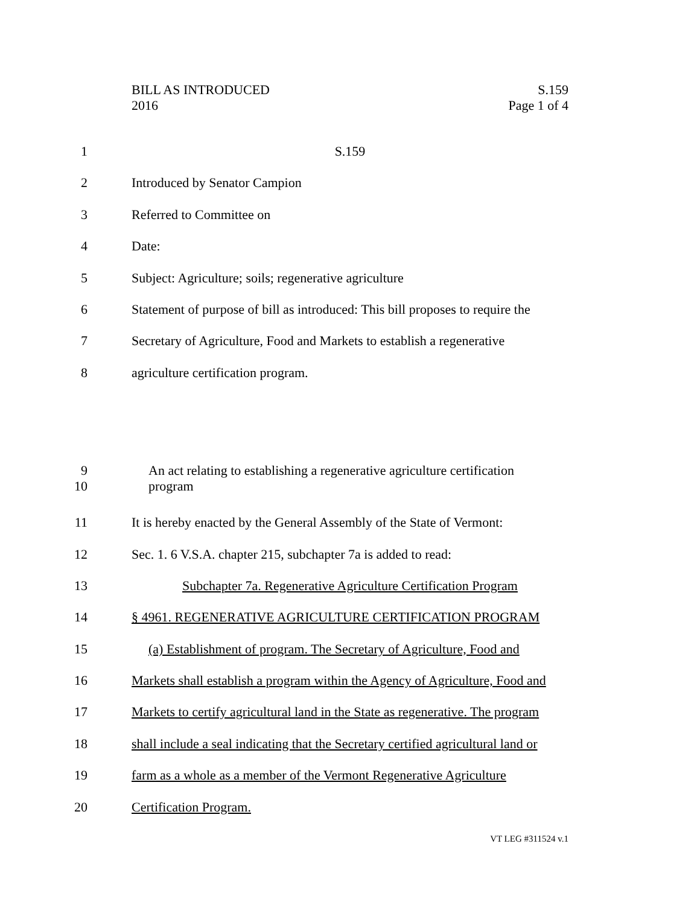BILL AS INTRODUCED
2016
S.159
Page 1 of 4
1 S.159
2 Introduced by Senator Campion
3 Referred to Committee on
4 Date:
5 Subject: Agriculture; soils; regenerative agriculture
6 Statement of purpose of bill as introduced: This bill proposes to require the
7 Secretary of Agriculture, Food and Markets to establish a regenerative
8 agriculture certification program.
9 An act relating to establishing a regenerative agriculture certification
10 program
11 It is hereby enacted by the General Assembly of the State of Vermont:
12 Sec. 1. 6 V.S.A. chapter 215, subchapter 7a is added to read:
13 Subchapter 7a. Regenerative Agriculture Certification Program
14 § 4961. REGENERATIVE AGRICULTURE CERTIFICATION PROGRAM
15 (a) Establishment of program. The Secretary of Agriculture, Food and
16 Markets shall establish a program within the Agency of Agriculture, Food and
17 Markets to certify agricultural land in the State as regenerative. The program
18 shall include a seal indicating that the Secretary certified agricultural land or
19 farm as a whole as a member of the Vermont Regenerative Agriculture
20 Certification Program.
VT LEG #311524 v.1